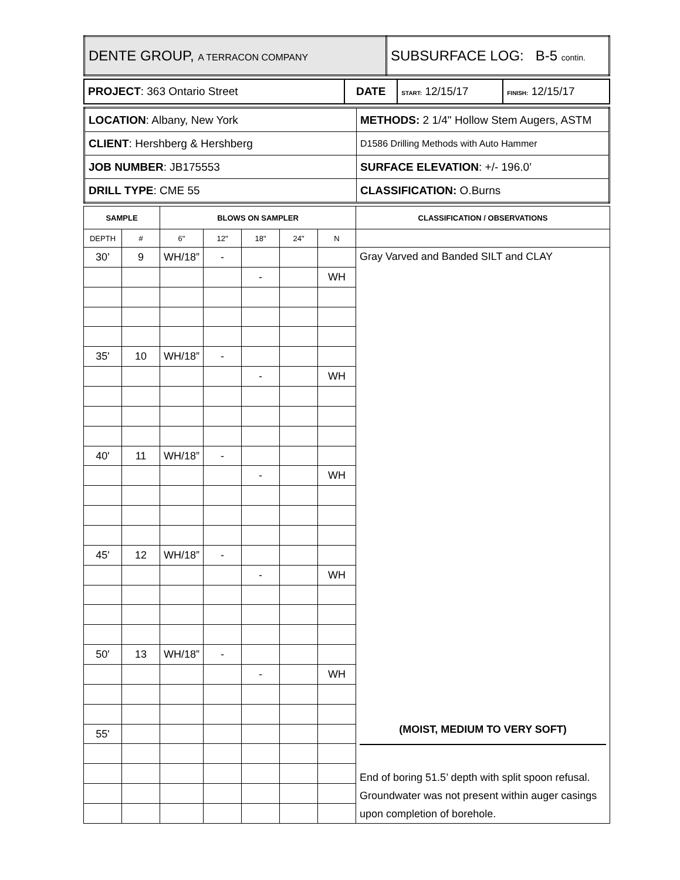| DENTE GROUP, A TERRACON COMPANY | SUBSURFACE LOG: B-5 contin. |
| PROJECT : 363 Ontario Street | DATE | START: 12/15/17 | FINISH: 12/15/17 |
| LOCATION : Albany, New York | METHODS: 2 1/4" Hollow Stem Augers, ASTM |
| CLIENT : Hershberg & Hershberg | D1586 Drilling Methods with Auto Hammer |
| JOB NUMBER : JB175553 | SURFACE ELEVATION : +/- 196.0’ |
| DRILL TYPE : CME 55 | CLASSIFICATION: O.Burns |
| SAMPLE | | BLOWS ON SAMPLER | | | | | CLASSIFICATION / OBSERVATIONS |
| --- | --- | --- | --- | --- | --- | --- | --- |
| DEPTH | # | 6" | 12" | 18" | 24" | N | |
| 30’ | 9 | WH/18” | - | | | | Gray Varved and Banded SILT and CLAY (MOIST, MEDIUM TO VERY SOFT) End of boring 51.5’ depth with split spoon refusal. Groundwater was not present within auger casings upon completion of borehole. |
| | | | | - | | WH | |
| 35' | 10 | WH/18” | - | | | | |
| | | | | - | | WH | |
| 40' | 11 | WH/18” | - | | | | |
| | | | | - | | WH | |
| 45' | 12 | WH/18” | - | | | | |
| | | | | - | | WH | |
| 50' | 13 | WH/18” | - | | | | |
| | | | | - | | WH | |
| 55' | | | | | | | |